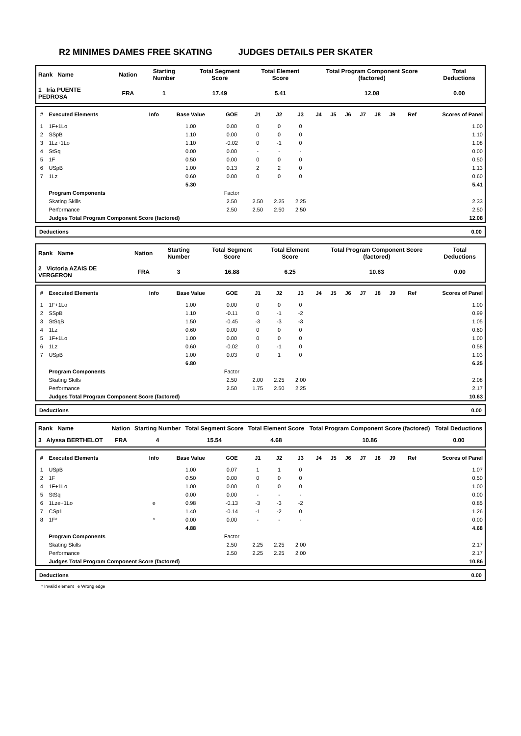R2 MINIMES DAMES FREE SKATING JUDGES DETAILS PER SKATER
| Rank Name | | Nation | Starting Number | Total Segment Score | Total Element Score | Total Program Component Score (factored) | Total Deductions |
| --- | --- | --- | --- | --- | --- | --- | --- |
| 1 Iria PUENTE PEDROSA | | FRA | 1 | 17.49 | 5.41 | 12.08 | 0.00 |
| # | Executed Elements | Info | Base Value | GOE | J1 | J2 | J3 | J4 | J5 | J6 | J7 | J8 | J9 | Ref | Scores of Panel |
| --- | --- | --- | --- | --- | --- | --- | --- | --- | --- | --- | --- | --- | --- | --- | --- |
| 1 | 1F+1Lo | | 1.00 | 0.00 | 0 | 0 | 0 | | | | | | | | 1.00 |
| 2 | SSpB | | 1.10 | 0.00 | 0 | 0 | 0 | | | | | | | | 1.10 |
| 3 | 1Lz+1Lo | | 1.10 | -0.02 | 0 | -1 | 0 | | | | | | | | 1.08 |
| 4 | StSq | | 0.00 | 0.00 | - | - | - | | | | | | | | 0.00 |
| 5 | 1F | | 0.50 | 0.00 | 0 | 0 | 0 | | | | | | | | 0.50 |
| 6 | USpB | | 1.00 | 0.13 | 2 | 2 | 0 | | | | | | | | 1.13 |
| 7 | 1Lz | | 0.60 | 0.00 | 0 | 0 | 0 | | | | | | | | 0.60 |
| | | | 5.30 | | | | | | | | | | | | 5.41 |
| | Program Components | | | Factor | | | | | | | | | | | |
| | Skating Skills | | | 2.50 | 2.50 | 2.25 | 2.25 | | | | | | | | 2.33 |
| | Performance | | | 2.50 | 2.50 | 2.50 | 2.50 | | | | | | | | 2.50 |
| | Judges Total Program Component Score (factored) | | | | | | | | | | | | | | 12.08 |
| Deductions | 0.00 |
| Rank Name | | Nation | Starting Number | Total Segment Score | Total Element Score | Total Program Component Score (factored) | Total Deductions |
| --- | --- | --- | --- | --- | --- | --- | --- |
| 2 Victoria AZAIS DE VERGERON | | FRA | 3 | 16.88 | 6.25 | 10.63 | 0.00 |
| # | Executed Elements | Info | Base Value | GOE | J1 | J2 | J3 | J4 | J5 | J6 | J7 | J8 | J9 | Ref | Scores of Panel |
| --- | --- | --- | --- | --- | --- | --- | --- | --- | --- | --- | --- | --- | --- | --- | --- |
| 1 | 1F+1Lo | | 1.00 | 0.00 | 0 | 0 | 0 | | | | | | | | 1.00 |
| 2 | SSpB | | 1.10 | -0.11 | 0 | -1 | -2 | | | | | | | | 0.99 |
| 3 | StSqB | | 1.50 | -0.45 | -3 | -3 | -3 | | | | | | | | 1.05 |
| 4 | 1Lz | | 0.60 | 0.00 | 0 | 0 | 0 | | | | | | | | 0.60 |
| 5 | 1F+1Lo | | 1.00 | 0.00 | 0 | 0 | 0 | | | | | | | | 1.00 |
| 6 | 1Lz | | 0.60 | -0.02 | 0 | -1 | 0 | | | | | | | | 0.58 |
| 7 | USpB | | 1.00 | 0.03 | 0 | 1 | 0 | | | | | | | | 1.03 |
| | | | 6.80 | | | | | | | | | | | | 6.25 |
| | Program Components | | | Factor | | | | | | | | | | | |
| | Skating Skills | | | 2.50 | 2.00 | 2.25 | 2.00 | | | | | | | | 2.08 |
| | Performance | | | 2.50 | 1.75 | 2.50 | 2.25 | | | | | | | | 2.17 |
| | Judges Total Program Component Score (factored) | | | | | | | | | | | | | | 10.63 |
| Deductions | 0.00 |
| Rank Name | | Nation | Starting Number | Total Segment Score | Total Element Score | Total Program Component Score (factored) | Total Deductions |
| --- | --- | --- | --- | --- | --- | --- | --- |
| 3 Alyssa BERTHELOT | | FRA | 4 | 15.54 | 4.68 | 10.86 | 0.00 |
| # | Executed Elements | Info | Base Value | GOE | J1 | J2 | J3 | J4 | J5 | J6 | J7 | J8 | J9 | Ref | Scores of Panel |
| --- | --- | --- | --- | --- | --- | --- | --- | --- | --- | --- | --- | --- | --- | --- | --- |
| 1 | USpB | | 1.00 | 0.07 | 1 | 1 | 0 | | | | | | | | 1.07 |
| 2 | 1F | | 0.50 | 0.00 | 0 | 0 | 0 | | | | | | | | 0.50 |
| 4 | 1F+1Lo | | 1.00 | 0.00 | 0 | 0 | 0 | | | | | | | | 1.00 |
| 5 | StSq | | 0.00 | 0.00 | - | - | - | | | | | | | | 0.00 |
| 6 | 1Lze+1Lo | e | 0.98 | -0.13 | -3 | -3 | -2 | | | | | | | | 0.85 |
| 7 | CSp1 | | 1.40 | -0.14 | -1 | -2 | 0 | | | | | | | | 1.26 |
| 8 | 1F* | * | 0.00 | 0.00 | - | - | - | | | | | | | | 0.00 |
| | | | 4.88 | | | | | | | | | | | | 4.68 |
| | Program Components | | | Factor | | | | | | | | | | | |
| | Skating Skills | | | 2.50 | 2.25 | 2.25 | 2.00 | | | | | | | | 2.17 |
| | Performance | | | 2.50 | 2.25 | 2.25 | 2.00 | | | | | | | | 2.17 |
| | Judges Total Program Component Score (factored) | | | | | | | | | | | | | | 10.86 |
| Deductions | 0.00 |
* Invalid element e Wrong edge